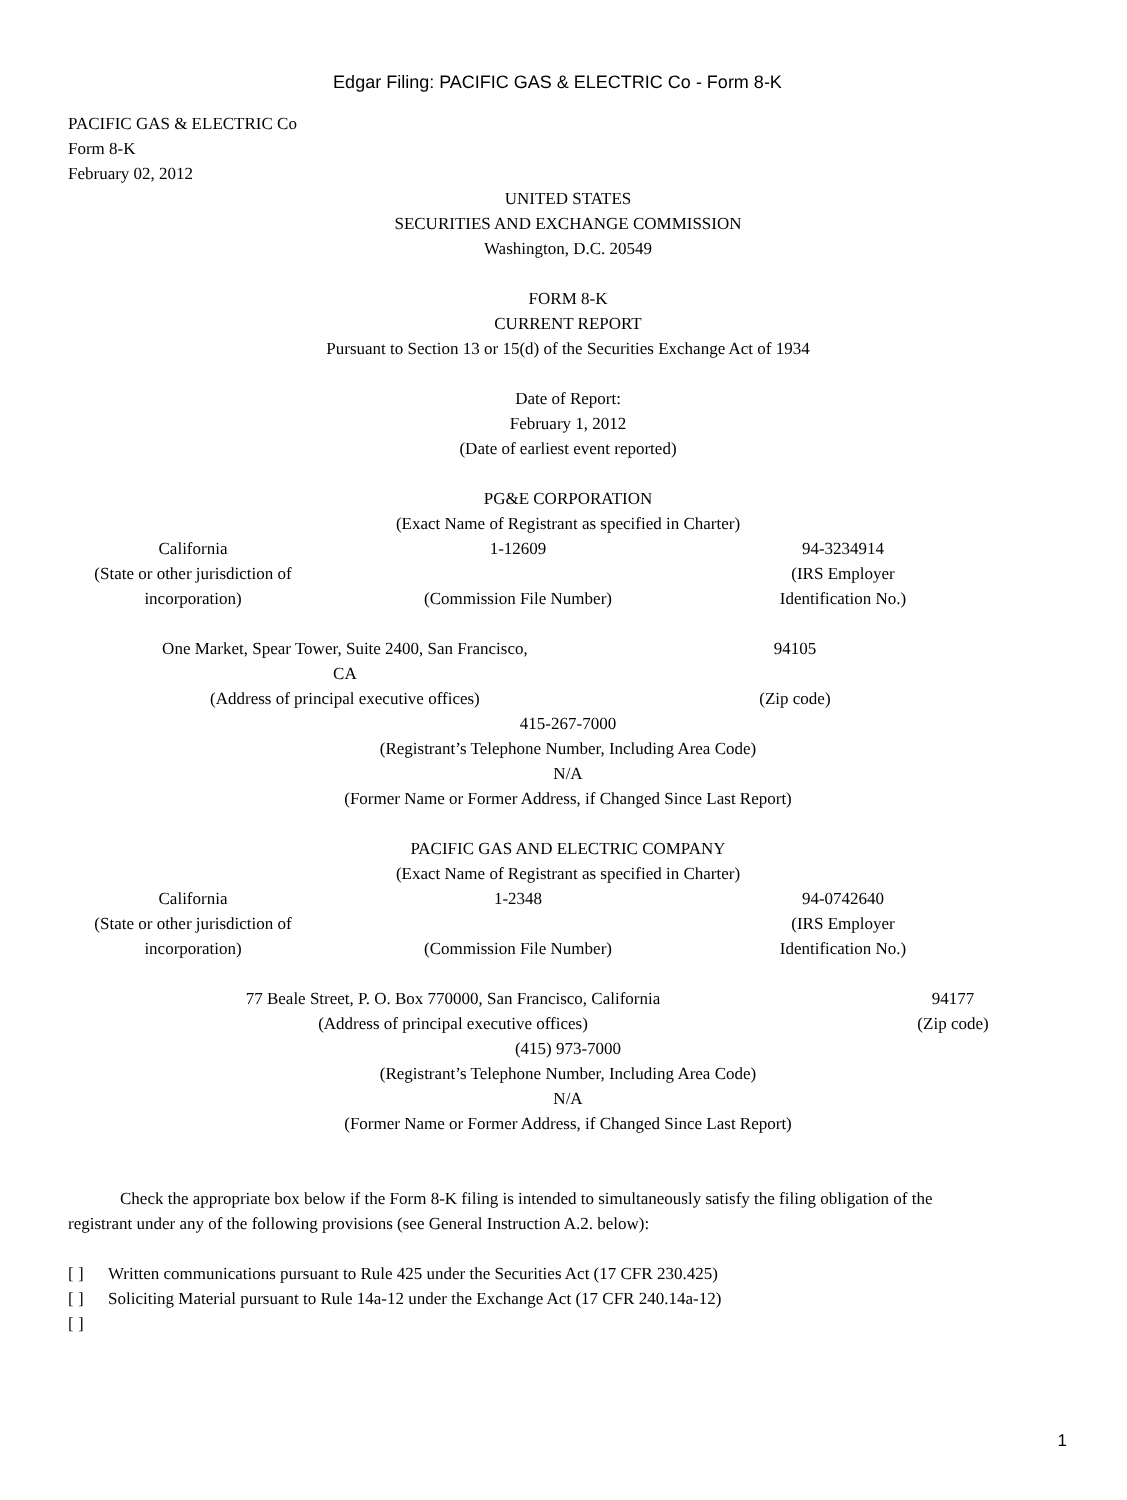Edgar Filing: PACIFIC GAS & ELECTRIC Co - Form 8-K
PACIFIC GAS & ELECTRIC Co
Form 8-K
February 02, 2012
UNITED STATES
SECURITIES AND EXCHANGE COMMISSION
Washington, D.C. 20549
FORM 8-K
CURRENT REPORT
Pursuant to Section 13 or 15(d) of the Securities Exchange Act of 1934
Date of Report:
February 1, 2012
(Date of earliest event reported)
PG&E CORPORATION
(Exact Name of Registrant as specified in Charter)
| California | 1-12609 | 94-3234914 |
| (State or other jurisdiction of incorporation) | (Commission File Number) | (IRS Employer Identification No.) |
| One Market, Spear Tower, Suite 2400, San Francisco, CA | 94105 |
| (Address of principal executive offices) | (Zip code) |
415-267-7000
(Registrant’s Telephone Number, Including Area Code)
N/A
(Former Name or Former Address, if Changed Since Last Report)
PACIFIC GAS AND ELECTRIC COMPANY
(Exact Name of Registrant as specified in Charter)
| California | 1-2348 | 94-0742640 |
| (State or other jurisdiction of incorporation) | (Commission File Number) | (IRS Employer Identification No.) |
| 77 Beale Street, P. O. Box 770000, San Francisco, California | 94177 |
| (Address of principal executive offices) | (Zip code) |
(415) 973-7000
(Registrant’s Telephone Number, Including Area Code)
N/A
(Former Name or Former Address, if Changed Since Last Report)
Check the appropriate box below if the Form 8-K filing is intended to simultaneously satisfy the filing obligation of the registrant under any of the following provisions (see General Instruction A.2. below):
[ ] Written communications pursuant to Rule 425 under the Securities Act (17 CFR 230.425)
[ ] Soliciting Material pursuant to Rule 14a-12 under the Exchange Act (17 CFR 240.14a-12)
[ ]
1